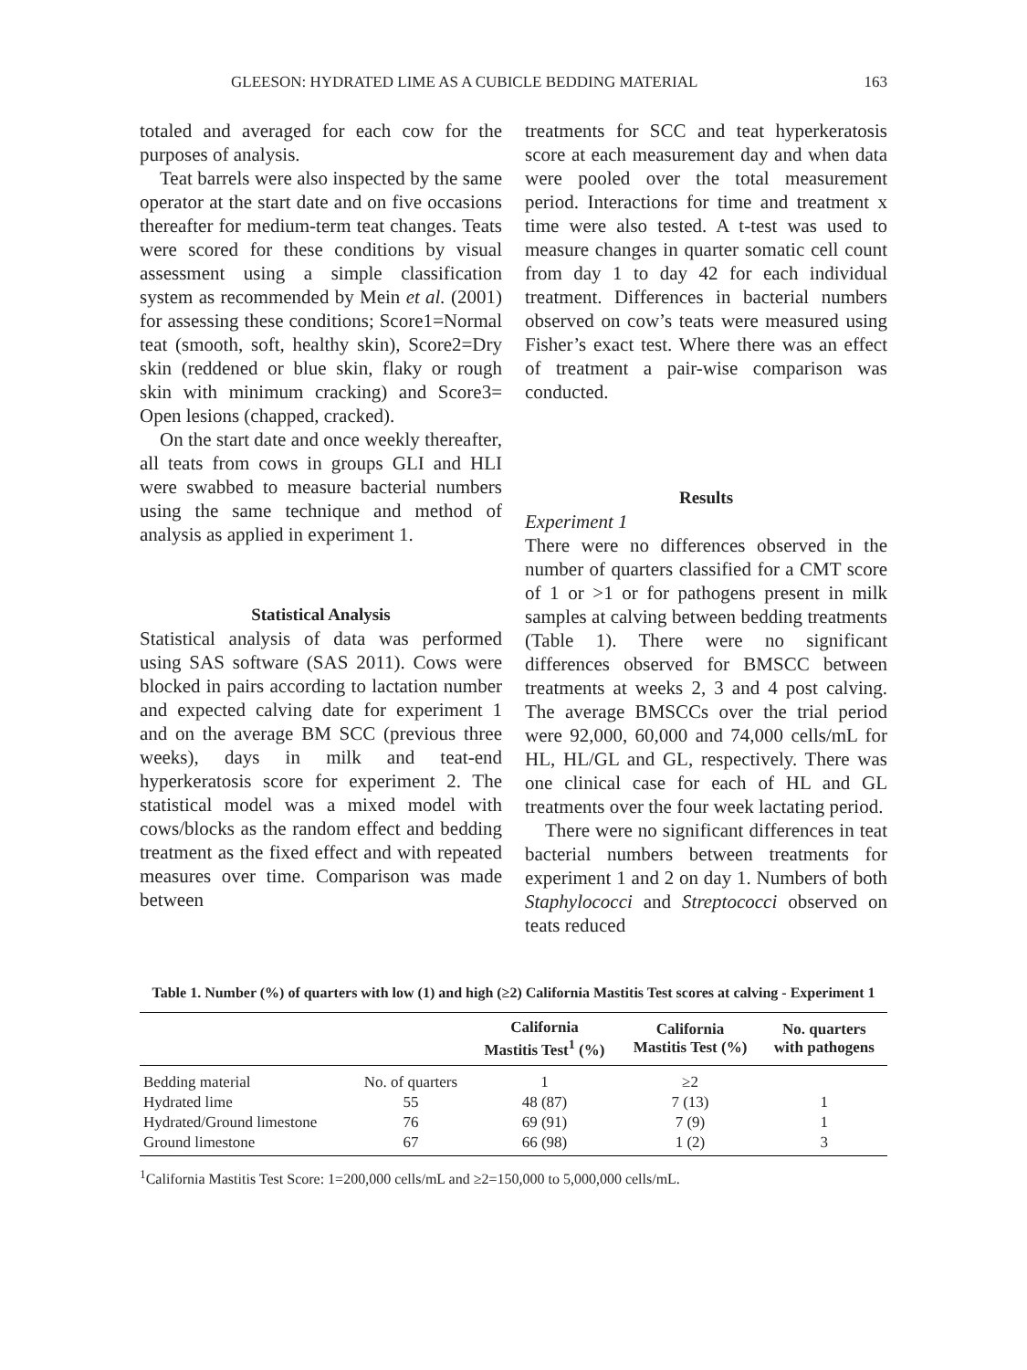GLEESON: HYDRATED LIME AS A CUBICLE BEDDING MATERIAL 163
totaled and averaged for each cow for the purposes of analysis.
Teat barrels were also inspected by the same operator at the start date and on five occasions thereafter for medium-term teat changes. Teats were scored for these conditions by visual assessment using a simple classification system as recommended by Mein et al. (2001) for assessing these conditions; Score1=Normal teat (smooth, soft, healthy skin), Score2=Dry skin (reddened or blue skin, flaky or rough skin with minimum cracking) and Score3= Open lesions (chapped, cracked).
On the start date and once weekly thereafter, all teats from cows in groups GLI and HLI were swabbed to measure bacterial numbers using the same technique and method of analysis as applied in experiment 1.
Statistical Analysis
Statistical analysis of data was performed using SAS software (SAS 2011). Cows were blocked in pairs according to lactation number and expected calving date for experiment 1 and on the average BM SCC (previous three weeks), days in milk and teat-end hyperkeratosis score for experiment 2. The statistical model was a mixed model with cows/blocks as the random effect and bedding treatment as the fixed effect and with repeated measures over time. Comparison was made between
treatments for SCC and teat hyperkeratosis score at each measurement day and when data were pooled over the total measurement period. Interactions for time and treatment x time were also tested. A t-test was used to measure changes in quarter somatic cell count from day 1 to day 42 for each individual treatment. Differences in bacterial numbers observed on cow’s teats were measured using Fisher’s exact test. Where there was an effect of treatment a pair-wise comparison was conducted.
Results
Experiment 1
There were no differences observed in the number of quarters classified for a CMT score of 1 or >1 or for pathogens present in milk samples at calving between bedding treatments (Table 1). There were no significant differences observed for BMSCC between treatments at weeks 2, 3 and 4 post calving. The average BMSCCs over the trial period were 92,000, 60,000 and 74,000 cells/mL for HL, HL/GL and GL, respectively. There was one clinical case for each of HL and GL treatments over the four week lactating period.
There were no significant differences in teat bacterial numbers between treatments for experiment 1 and 2 on day 1. Numbers of both Staphylococci and Streptococci observed on teats reduced
Table 1. Number (%) of quarters with low (1) and high (≥2) California Mastitis Test scores at calving - Experiment 1
| | | California Mastitis Test<sup>1</sup> (%) | California Mastitis Test (%) | No. quarters with pathogens |
| --- | --- | --- | --- | --- |
| Bedding material | No. of quarters | 1 | ≥2 | |
| Hydrated lime | 55 | 48 (87) | 7 (13) | 1 |
| Hydrated/Ground limestone | 76 | 69 (91) | 7 (9) | 1 |
| Ground limestone | 67 | 66 (98) | 1 (2) | 3 |
<sup>1</sup> California Mastitis Test Score: 1=200,000 cells/mL and ≥2=150,000 to 5,000,000 cells/mL.